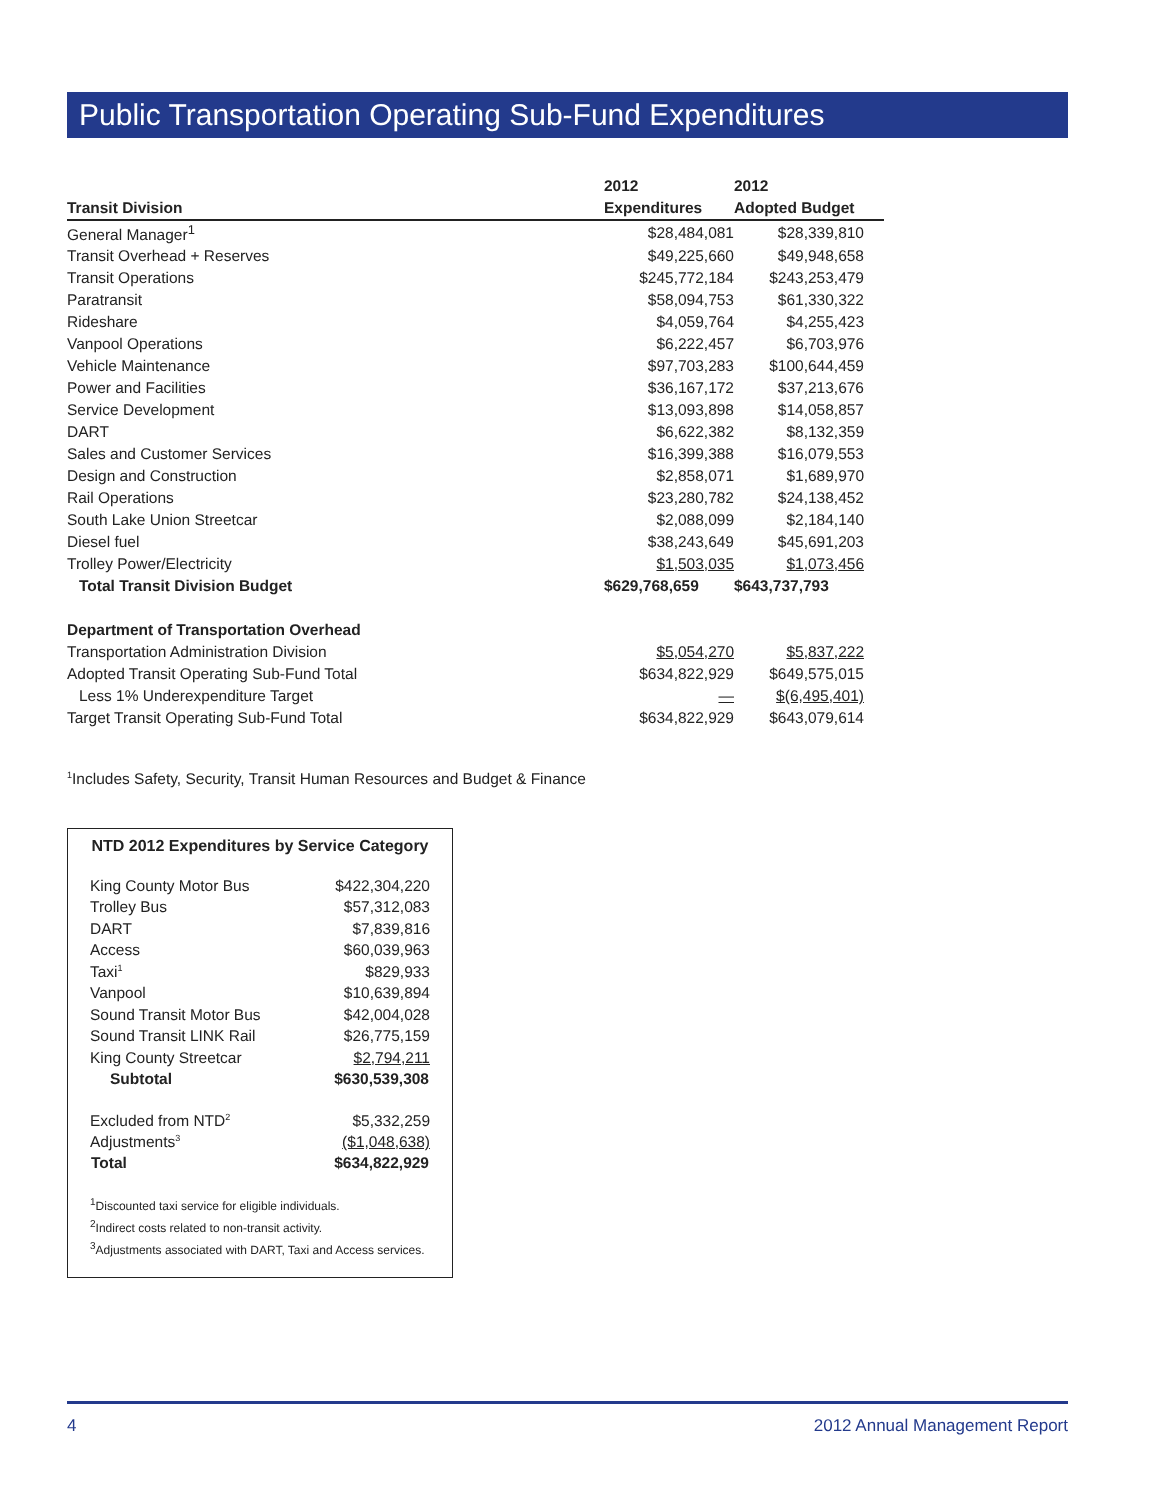Public Transportation Operating Sub-Fund Expenditures
| | 2012 | 2012 |
| --- | --- | --- |
| Transit Division | Expenditures | Adopted Budget |
| General Manager<sup>1</sup> | $28,484,081 | $28,339,810 |
| Transit Overhead + Reserves | $49,225,660 | $49,948,658 |
| Transit Operations | $245,772,184 | $243,253,479 |
| Paratransit | $58,094,753 | $61,330,322 |
| Rideshare | $4,059,764 | $4,255,423 |
| Vanpool Operations | $6,222,457 | $6,703,976 |
| Vehicle Maintenance | $97,703,283 | $100,644,459 |
| Power and Facilities | $36,167,172 | $37,213,676 |
| Service Development | $13,093,898 | $14,058,857 |
| DART | $6,622,382 | $8,132,359 |
| Sales and Customer Services | $16,399,388 | $16,079,553 |
| Design and Construction | $2,858,071 | $1,689,970 |
| Rail Operations | $23,280,782 | $24,138,452 |
| South Lake Union Streetcar | $2,088,099 | $2,184,140 |
| Diesel fuel | $38,243,649 | $45,691,203 |
| Trolley Power/Electricity | $1,503,035 | $1,073,456 |
| Total Transit Division Budget | $629,768,659 | $643,737,793 |
| Department of Transportation Overhead | | |
| Transportation Administration Division | $5,054,270 | $5,837,222 |
| Adopted Transit Operating Sub-Fund Total | $634,822,929 | $649,575,015 |
| Less 1% Underexpenditure Target | — | $(6,495,401) |
| Target Transit Operating Sub-Fund Total | $634,822,929 | $643,079,614 |
<sup>1</sup> Includes Safety, Security, Transit Human Resources and Budget & Finance
NTD 2012 Expenditures by Service Category
| King County Motor Bus | $422,304,220 |
| Trolley Bus | $57,312,083 |
| DART | $7,839,816 |
| Access | $60,039,963 |
| Taxi<sup>1</sup> | $829,933 |
| Vanpool | $10,639,894 |
| Sound Transit Motor Bus | $42,004,028 |
| Sound Transit LINK Rail | $26,775,159 |
| King County Streetcar | $2,794,211 |
| Subtotal | $630,539,308 |
| Excluded from NTD<sup>2</sup> | $5,332,259 |
| Adjustments<sup>3</sup> | ($1,048,638) |
| Total | $634,822,929 |
<sup>1</sup> Discounted taxi service for eligible individuals.
<sup>2</sup> Indirect costs related to non-transit activity.
<sup>3</sup> Adjustments associated with DART, Taxi and Access services.
4 2012 Annual Management Report